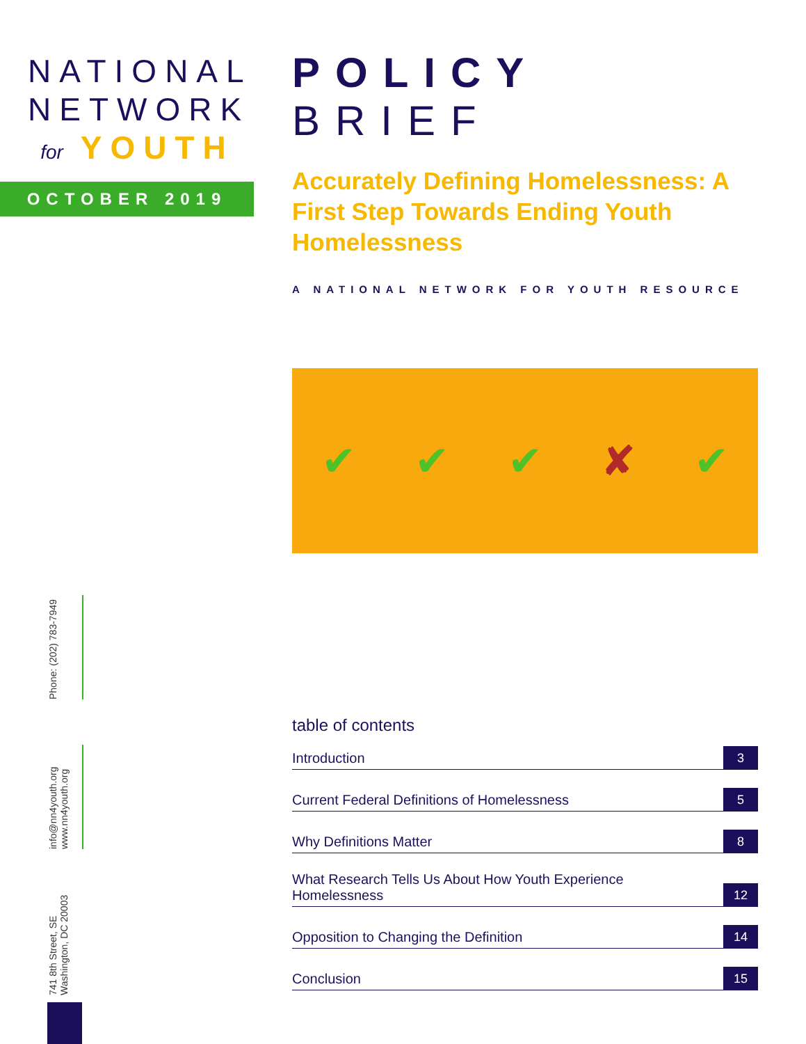NATIONAL
NETWORK
for YOUTH
OCTOBER 2019
Phone: (202) 783-7949
info@nn4youth.org www.nn4youth.org
741 8th Street, SE Washington, DC 20003
POLICY BRIEF
Accurately Defining Homelessness: A First Step Towards Ending Youth Homelessness
A NATIONAL NETWORK FOR YOUTH RESOURCE
✔ ✔ ✔ ✘ ✔
table of contents
Introduction
3
Current Federal Definitions of Homelessness
5
Why Definitions Matter
8
What Research Tells Us About How Youth Experience
Homelessness
12
Opposition to Changing the Definition
14
Conclusion
15